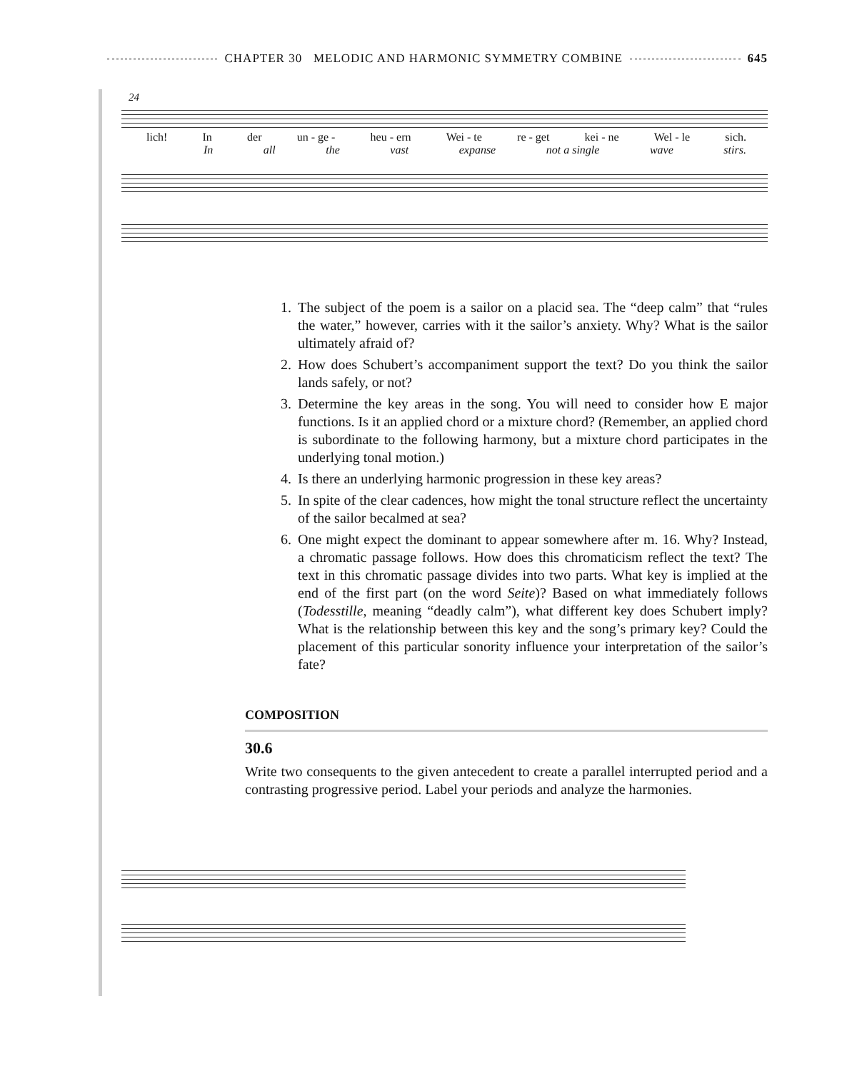CHAPTER 30 MELODIC AND HARMONIC SYMMETRY COMBINE 645
24
lich! In der un - ge - heu - ern Wei - te re - get kei - ne Wel - le sich.
In all the vast expanse not a single wave stirs.
1. The subject of the poem is a sailor on a placid sea. The “deep calm” that “rules the water,” however, carries with it the sailor’s anxiety. Why? What is the sailor ultimately afraid of?
2. How does Schubert’s accompaniment support the text? Do you think the sailor lands safely, or not?
3. Determine the key areas in the song. You will need to consider how E major functions. Is it an applied chord or a mixture chord? (Remember, an applied chord is subordinate to the following harmony, but a mixture chord participates in the underlying tonal motion.)
4. Is there an underlying harmonic progression in these key areas?
5. In spite of the clear cadences, how might the tonal structure reflect the uncertainty of the sailor becalmed at sea?
6. One might expect the dominant to appear somewhere after m. 16. Why? Instead, a chromatic passage follows. How does this chromaticism reflect the text? The text in this chromatic passage divides into two parts. What key is implied at the end of the first part (on the word Seite)? Based on what immediately follows (Todesstille, meaning “deadly calm”), what different key does Schubert imply? What is the relationship between this key and the song’s primary key? Could the placement of this particular sonority influence your interpretation of the sailor’s fate?
COMPOSITION
30.6
Write two consequents to the given antecedent to create a parallel interrupted period and a contrasting progressive period. Label your periods and analyze the harmonies.